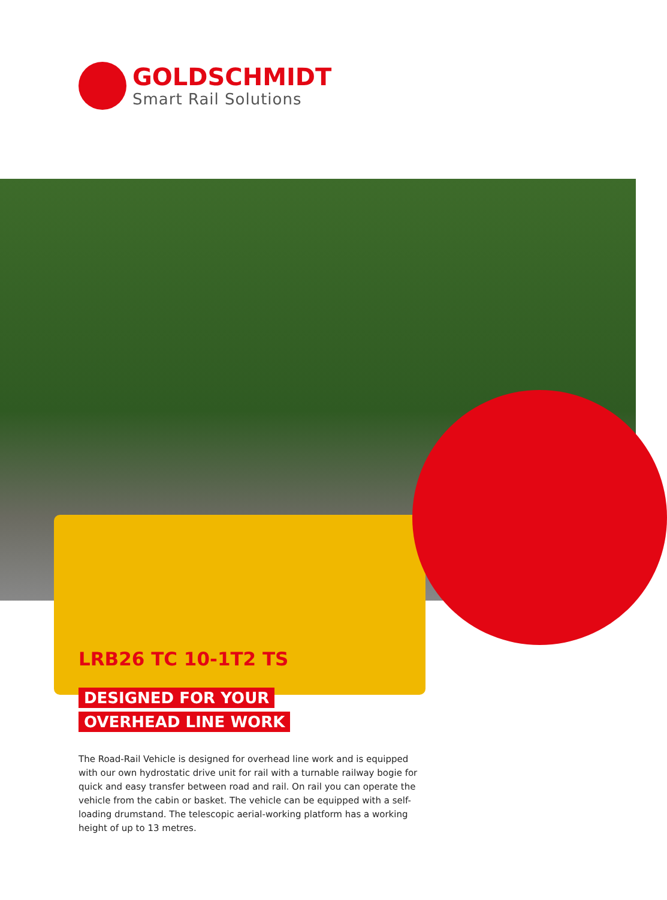GOLDSCHMIDT
Smart Rail Solutions
LRB26 TC 10-1T2 TS
DESIGNED FOR YOUR
OVERHEAD LINE WORK
The Road-Rail Vehicle is designed for overhead line work and is equipped with our own hydrostatic drive unit for rail with a turnable railway bogie for quick and easy transfer between road and rail. On rail you can operate the vehicle from the cabin or basket. The vehicle can be equipped with a self-loading drumstand. The telescopic aerial-working platform has a working height of up to 13 metres.